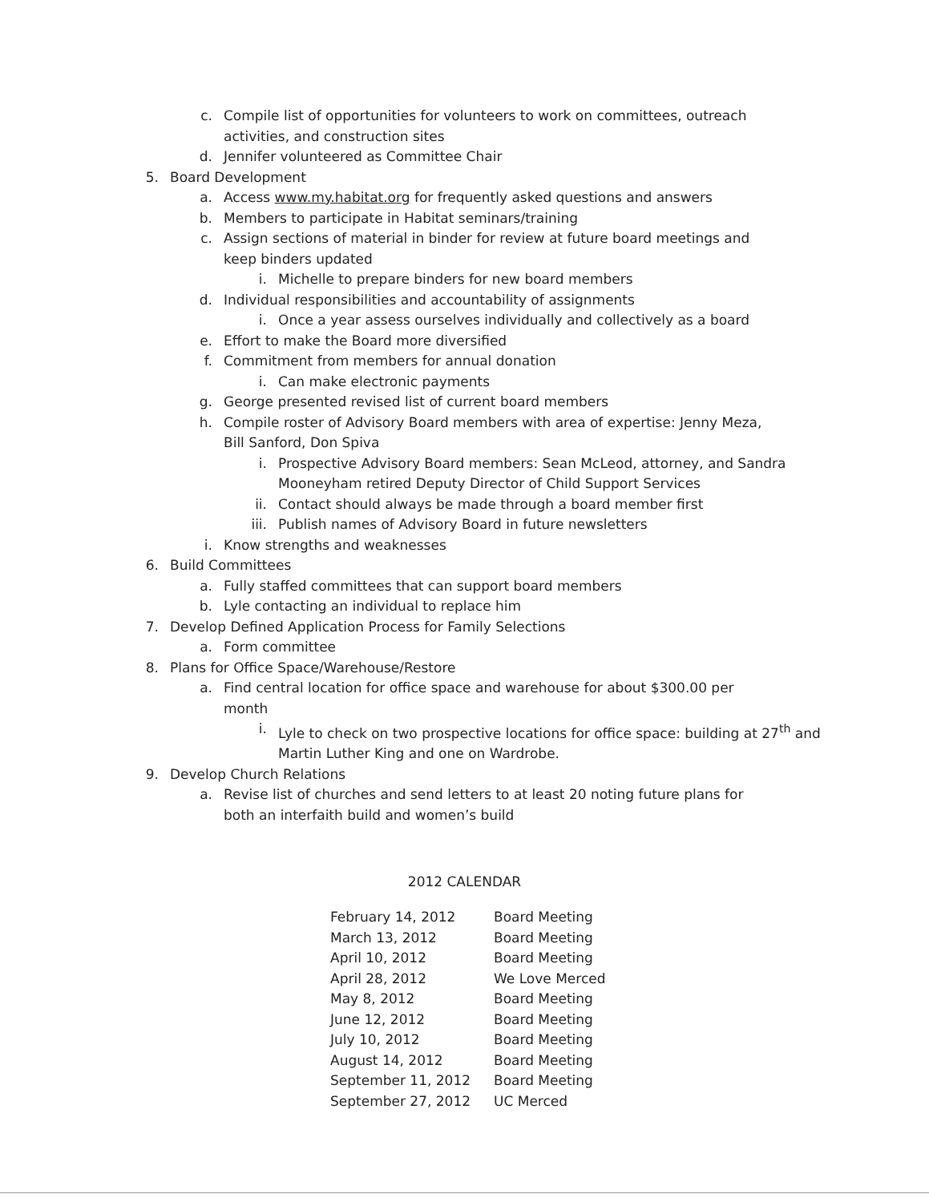c. Compile list of opportunities for volunteers to work on committees, outreach activities, and construction sites
d. Jennifer volunteered as Committee Chair
5. Board Development
a. Access www.my.habitat.org for frequently asked questions and answers
b. Members to participate in Habitat seminars/training
c. Assign sections of material in binder for review at future board meetings and keep binders updated
i. Michelle to prepare binders for new board members
d. Individual responsibilities and accountability of assignments
i. Once a year assess ourselves individually and collectively as a board
e. Effort to make the Board more diversified
f. Commitment from members for annual donation
i. Can make electronic payments
g. George presented revised list of current board members
h. Compile roster of Advisory Board members with area of expertise: Jenny Meza, Bill Sanford, Don Spiva
i. Prospective Advisory Board members: Sean McLeod, attorney, and Sandra Mooneyham retired Deputy Director of Child Support Services
ii. Contact should always be made through a board member first
iii. Publish names of Advisory Board in future newsletters
i. Know strengths and weaknesses
6. Build Committees
a. Fully staffed committees that can support board members
b. Lyle contacting an individual to replace him
7. Develop Defined Application Process for Family Selections
a. Form committee
8. Plans for Office Space/Warehouse/Restore
a. Find central location for office space and warehouse for about $300.00 per month
i. Lyle to check on two prospective locations for office space: building at 27<sup>th</sup> and Martin Luther King and one on Wardrobe.
9. Develop Church Relations
a. Revise list of churches and send letters to at least 20 noting future plans for both an interfaith build and women’s build
2012 CALENDAR
| February 14, 2012 | Board Meeting |
| March 13, 2012 | Board Meeting |
| April 10, 2012 | Board Meeting |
| April 28, 2012 | We Love Merced |
| May 8, 2012 | Board Meeting |
| June 12, 2012 | Board Meeting |
| July 10, 2012 | Board Meeting |
| August 14, 2012 | Board Meeting |
| September 11, 2012 | Board Meeting |
| September 27, 2012 | UC Merced |